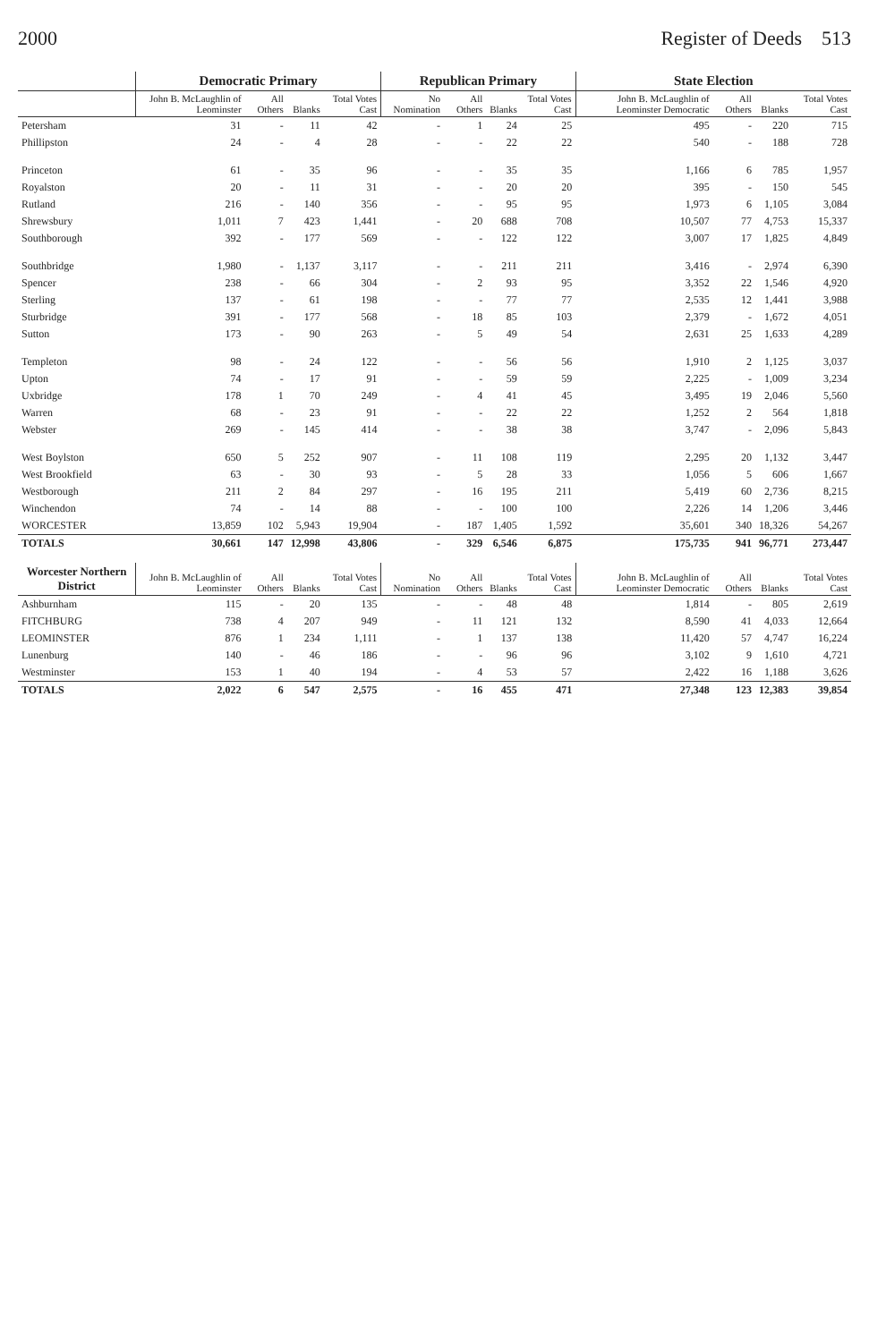2000 Register of Deeds 513
| | Democratic Primary | | | | Republican Primary | | | | State Election | | | |
| --- | --- | --- | --- | --- | --- | --- | --- | --- | --- | --- | --- | --- |
| | John B. McLaughlin of Leominster | All Others | Blanks | Total Votes Cast | No Nomination | All Others | Blanks | Total Votes Cast | John B. McLaughlin of Leominster Democratic | All Others | Blanks | Total Votes Cast |
| Petersham | 31 | - | 11 | 42 | - | 1 | 24 | 25 | 495 | - | 220 | 715 |
| Phillipston | 24 | - | 4 | 28 | - | - | 22 | 22 | 540 | - | 188 | 728 |
| Princeton | 61 | - | 35 | 96 | - | - | 35 | 35 | 1,166 | 6 | 785 | 1,957 |
| Royalston | 20 | - | 11 | 31 | - | - | 20 | 20 | 395 | - | 150 | 545 |
| Rutland | 216 | - | 140 | 356 | - | - | 95 | 95 | 1,973 | 6 | 1,105 | 3,084 |
| Shrewsbury | 1,011 | 7 | 423 | 1,441 | - | 20 | 688 | 708 | 10,507 | 77 | 4,753 | 15,337 |
| Southborough | 392 | - | 177 | 569 | - | - | 122 | 122 | 3,007 | 17 | 1,825 | 4,849 |
| Southbridge | 1,980 | - | 1,137 | 3,117 | - | - | 211 | 211 | 3,416 | - | 2,974 | 6,390 |
| Spencer | 238 | - | 66 | 304 | - | 2 | 93 | 95 | 3,352 | 22 | 1,546 | 4,920 |
| Sterling | 137 | - | 61 | 198 | - | - | 77 | 77 | 2,535 | 12 | 1,441 | 3,988 |
| Sturbridge | 391 | - | 177 | 568 | - | 18 | 85 | 103 | 2,379 | - | 1,672 | 4,051 |
| Sutton | 173 | - | 90 | 263 | - | 5 | 49 | 54 | 2,631 | 25 | 1,633 | 4,289 |
| Templeton | 98 | - | 24 | 122 | - | - | 56 | 56 | 1,910 | 2 | 1,125 | 3,037 |
| Upton | 74 | - | 17 | 91 | - | - | 59 | 59 | 2,225 | - | 1,009 | 3,234 |
| Uxbridge | 178 | 1 | 70 | 249 | - | 4 | 41 | 45 | 3,495 | 19 | 2,046 | 5,560 |
| Warren | 68 | - | 23 | 91 | - | - | 22 | 22 | 1,252 | 2 | 564 | 1,818 |
| Webster | 269 | - | 145 | 414 | - | - | 38 | 38 | 3,747 | - | 2,096 | 5,843 |
| West Boylston | 650 | 5 | 252 | 907 | - | 11 | 108 | 119 | 2,295 | 20 | 1,132 | 3,447 |
| West Brookfield | 63 | - | 30 | 93 | - | 5 | 28 | 33 | 1,056 | 5 | 606 | 1,667 |
| Westborough | 211 | 2 | 84 | 297 | - | 16 | 195 | 211 | 5,419 | 60 | 2,736 | 8,215 |
| Winchendon | 74 | - | 14 | 88 | - | - | 100 | 100 | 2,226 | 14 | 1,206 | 3,446 |
| WORCESTER | 13,859 | 102 | 5,943 | 19,904 | - | 187 | 1,405 | 1,592 | 35,601 | 340 | 18,326 | 54,267 |
| TOTALS | 30,661 | 147 | 12,998 | 43,806 | - | 329 | 6,546 | 6,875 | 175,735 | 941 | 96,771 | 273,447 |
| Worcester Northern District | John B. McLaughlin of Leominster | All Others | Blanks | Total Votes Cast | No Nomination | All Others | Blanks | Total Votes Cast | John B. McLaughlin of Leominster Democratic | All Others | Blanks | Total Votes Cast |
| Ashburnham | 115 | - | 20 | 135 | - | - | 48 | 48 | 1,814 | - | 805 | 2,619 |
| FITCHBURG | 738 | 4 | 207 | 949 | - | 11 | 121 | 132 | 8,590 | 41 | 4,033 | 12,664 |
| LEOMINSTER | 876 | 1 | 234 | 1,111 | - | 1 | 137 | 138 | 11,420 | 57 | 4,747 | 16,224 |
| Lunenburg | 140 | - | 46 | 186 | - | - | 96 | 96 | 3,102 | 9 | 1,610 | 4,721 |
| Westminster | 153 | 1 | 40 | 194 | - | 4 | 53 | 57 | 2,422 | 16 | 1,188 | 3,626 |
| TOTALS | 2,022 | 6 | 547 | 2,575 | - | 16 | 455 | 471 | 27,348 | 123 | 12,383 | 39,854 |